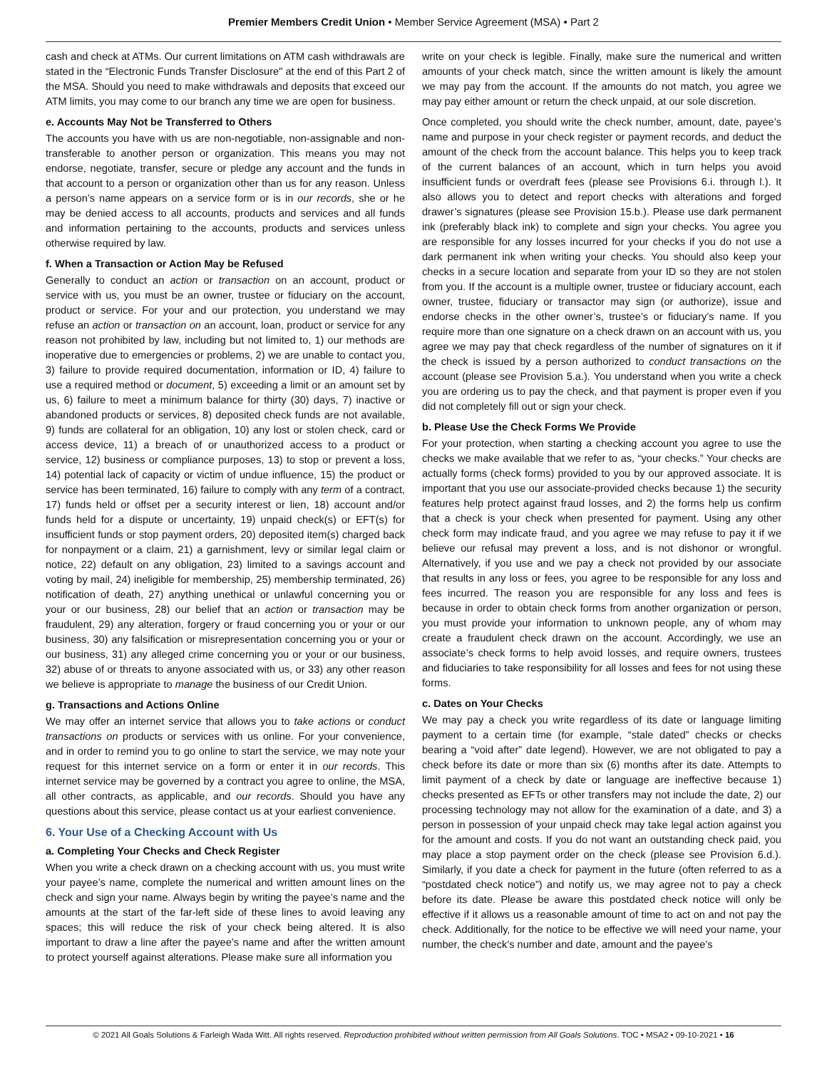Premier Members Credit Union • Member Service Agreement (MSA) • Part 2
cash and check at ATMs. Our current limitations on ATM cash withdrawals are stated in the “Electronic Funds Transfer Disclosure" at the end of this Part 2 of the MSA. Should you need to make withdrawals and deposits that exceed our ATM limits, you may come to our branch any time we are open for business.
e. Accounts May Not be Transferred to Others
The accounts you have with us are non-negotiable, non-assignable and non-transferable to another person or organization. This means you may not endorse, negotiate, transfer, secure or pledge any account and the funds in that account to a person or organization other than us for any reason. Unless a person’s name appears on a service form or is in our records, she or he may be denied access to all accounts, products and services and all funds and information pertaining to the accounts, products and services unless otherwise required by law.
f. When a Transaction or Action May be Refused
Generally to conduct an action or transaction on an account, product or service with us, you must be an owner, trustee or fiduciary on the account, product or service. For your and our protection, you understand we may refuse an action or transaction on an account, loan, product or service for any reason not prohibited by law, including but not limited to, 1) our methods are inoperative due to emergencies or problems, 2) we are unable to contact you, 3) failure to provide required documentation, information or ID, 4) failure to use a required method or document, 5) exceeding a limit or an amount set by us, 6) failure to meet a minimum balance for thirty (30) days, 7) inactive or abandoned products or services, 8) deposited check funds are not available, 9) funds are collateral for an obligation, 10) any lost or stolen check, card or access device, 11) a breach of or unauthorized access to a product or service, 12) business or compliance purposes, 13) to stop or prevent a loss, 14) potential lack of capacity or victim of undue influence, 15) the product or service has been terminated, 16) failure to comply with any term of a contract, 17) funds held or offset per a security interest or lien, 18) account and/or funds held for a dispute or uncertainty, 19) unpaid check(s) or EFT(s) for insufficient funds or stop payment orders, 20) deposited item(s) charged back for nonpayment or a claim, 21) a garnishment, levy or similar legal claim or notice, 22) default on any obligation, 23) limited to a savings account and voting by mail, 24) ineligible for membership, 25) membership terminated, 26) notification of death, 27) anything unethical or unlawful concerning you or your or our business, 28) our belief that an action or transaction may be fraudulent, 29) any alteration, forgery or fraud concerning you or your or our business, 30) any falsification or misrepresentation concerning you or your or our business, 31) any alleged crime concerning you or your or our business, 32) abuse of or threats to anyone associated with us, or 33) any other reason we believe is appropriate to manage the business of our Credit Union.
g. Transactions and Actions Online
We may offer an internet service that allows you to take actions or conduct transactions on products or services with us online. For your convenience, and in order to remind you to go online to start the service, we may note your request for this internet service on a form or enter it in our records. This internet service may be governed by a contract you agree to online, the MSA, all other contracts, as applicable, and our records. Should you have any questions about this service, please contact us at your earliest convenience.
6. Your Use of a Checking Account with Us
a. Completing Your Checks and Check Register
When you write a check drawn on a checking account with us, you must write your payee’s name, complete the numerical and written amount lines on the check and sign your name. Always begin by writing the payee’s name and the amounts at the start of the far-left side of these lines to avoid leaving any spaces; this will reduce the risk of your check being altered. It is also important to draw a line after the payee’s name and after the written amount to protect yourself against alterations. Please make sure all information you
write on your check is legible. Finally, make sure the numerical and written amounts of your check match, since the written amount is likely the amount we may pay from the account. If the amounts do not match, you agree we may pay either amount or return the check unpaid, at our sole discretion.
Once completed, you should write the check number, amount, date, payee’s name and purpose in your check register or payment records, and deduct the amount of the check from the account balance. This helps you to keep track of the current balances of an account, which in turn helps you avoid insufficient funds or overdraft fees (please see Provisions 6.i. through l.). It also allows you to detect and report checks with alterations and forged drawer’s signatures (please see Provision 15.b.). Please use dark permanent ink (preferably black ink) to complete and sign your checks. You agree you are responsible for any losses incurred for your checks if you do not use a dark permanent ink when writing your checks. You should also keep your checks in a secure location and separate from your ID so they are not stolen from you. If the account is a multiple owner, trustee or fiduciary account, each owner, trustee, fiduciary or transactor may sign (or authorize), issue and endorse checks in the other owner’s, trustee’s or fiduciary’s name. If you require more than one signature on a check drawn on an account with us, you agree we may pay that check regardless of the number of signatures on it if the check is issued by a person authorized to conduct transactions on the account (please see Provision 5.a.). You understand when you write a check you are ordering us to pay the check, and that payment is proper even if you did not completely fill out or sign your check.
b. Please Use the Check Forms We Provide
For your protection, when starting a checking account you agree to use the checks we make available that we refer to as, “your checks.” Your checks are actually forms (check forms) provided to you by our approved associate. It is important that you use our associate-provided checks because 1) the security features help protect against fraud losses, and 2) the forms help us confirm that a check is your check when presented for payment. Using any other check form may indicate fraud, and you agree we may refuse to pay it if we believe our refusal may prevent a loss, and is not dishonor or wrongful. Alternatively, if you use and we pay a check not provided by our associate that results in any loss or fees, you agree to be responsible for any loss and fees incurred. The reason you are responsible for any loss and fees is because in order to obtain check forms from another organization or person, you must provide your information to unknown people, any of whom may create a fraudulent check drawn on the account. Accordingly, we use an associate’s check forms to help avoid losses, and require owners, trustees and fiduciaries to take responsibility for all losses and fees for not using these forms.
c. Dates on Your Checks
We may pay a check you write regardless of its date or language limiting payment to a certain time (for example, “stale dated” checks or checks bearing a “void after” date legend). However, we are not obligated to pay a check before its date or more than six (6) months after its date. Attempts to limit payment of a check by date or language are ineffective because 1) checks presented as EFTs or other transfers may not include the date, 2) our processing technology may not allow for the examination of a date, and 3) a person in possession of your unpaid check may take legal action against you for the amount and costs. If you do not want an outstanding check paid, you may place a stop payment order on the check (please see Provision 6.d.). Similarly, if you date a check for payment in the future (often referred to as a “postdated check notice”) and notify us, we may agree not to pay a check before its date. Please be aware this postdated check notice will only be effective if it allows us a reasonable amount of time to act on and not pay the check. Additionally, for the notice to be effective we will need your name, your number, the check’s number and date, amount and the payee’s
© 2021 All Goals Solutions & Farleigh Wada Witt. All rights reserved. Reproduction prohibited without written permission from All Goals Solutions. TOC • MSA2 • 09-10-2021 • 16